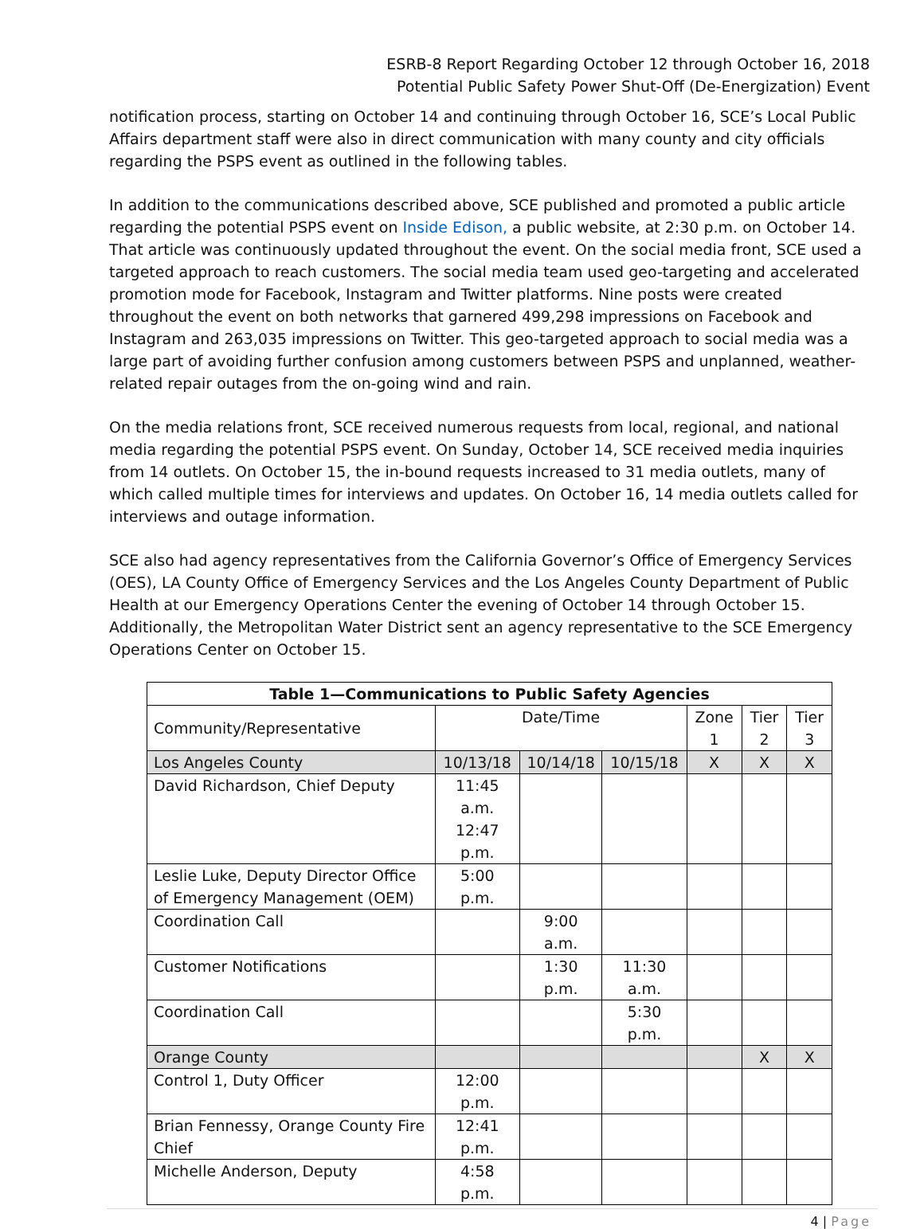ESRB-8 Report Regarding October 12 through October 16, 2018
Potential Public Safety Power Shut-Off (De-Energization) Event
notification process, starting on October 14 and continuing through October 16, SCE’s Local Public Affairs department staff were also in direct communication with many county and city officials regarding the PSPS event as outlined in the following tables.
In addition to the communications described above, SCE published and promoted a public article regarding the potential PSPS event on Inside Edison, a public website, at 2:30 p.m. on October 14. That article was continuously updated throughout the event. On the social media front, SCE used a targeted approach to reach customers. The social media team used geo-targeting and accelerated promotion mode for Facebook, Instagram and Twitter platforms. Nine posts were created throughout the event on both networks that garnered 499,298 impressions on Facebook and Instagram and 263,035 impressions on Twitter. This geo-targeted approach to social media was a large part of avoiding further confusion among customers between PSPS and unplanned, weather-related repair outages from the on-going wind and rain.
On the media relations front, SCE received numerous requests from local, regional, and national media regarding the potential PSPS event. On Sunday, October 14, SCE received media inquiries from 14 outlets. On October 15, the in-bound requests increased to 31 media outlets, many of which called multiple times for interviews and updates. On October 16, 14 media outlets called for interviews and outage information.
SCE also had agency representatives from the California Governor’s Office of Emergency Services (OES), LA County Office of Emergency Services and the Los Angeles County Department of Public Health at our Emergency Operations Center the evening of October 14 through October 15. Additionally, the Metropolitan Water District sent an agency representative to the SCE Emergency Operations Center on October 15.
| Table 1—Communications to Public Safety Agencies | | | | | | |
| --- | --- | --- | --- | --- | --- | --- |
| Community/Representative | Date/Time | | | Zone 1 | Tier 2 | Tier 3 |
| Los Angeles County | 10/13/18 | 10/14/18 | 10/15/18 | X | X | X |
| David Richardson, Chief Deputy | 11:45 a.m. 12:47 p.m. | | | | | |
| Leslie Luke, Deputy Director Office of Emergency Management (OEM) | 5:00 p.m. | | | | | |
| Coordination Call | | 9:00 a.m. | | | | |
| Customer Notifications | | 1:30 p.m. | 11:30 a.m. | | | |
| Coordination Call | | | 5:30 p.m. | | | |
| Orange County | | | | | X | X |
| Control 1, Duty Officer | 12:00 p.m. | | | | | |
| Brian Fennessy, Orange County Fire Chief | 12:41 p.m. | | | | | |
| Michelle Anderson, Deputy | 4:58 p.m. | | | | | |
4 | Page